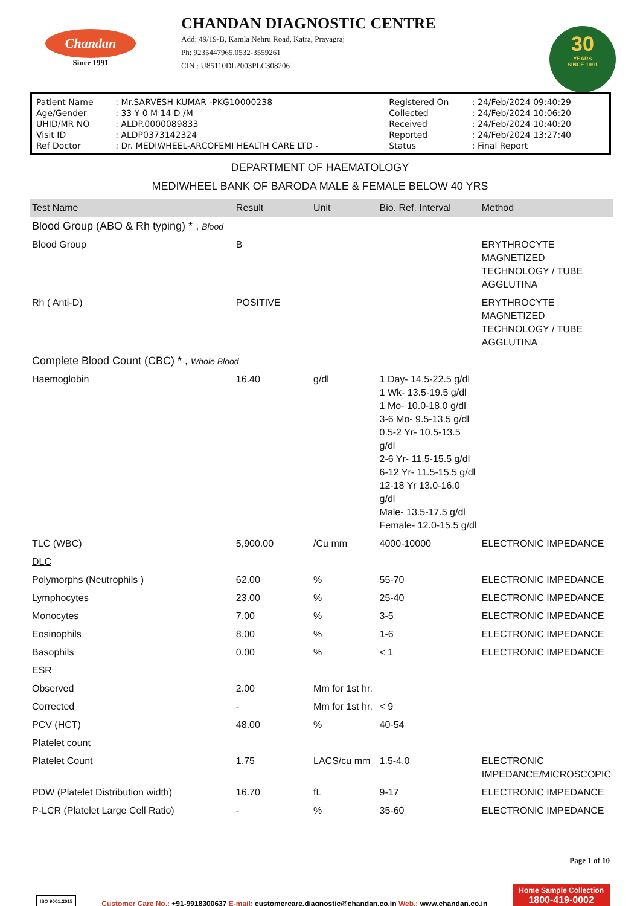Chandan
Since 1991
CHANDAN DIAGNOSTIC CENTRE
Add: 49/19-B, Kamla Nehru Road, Katra, Prayagraj
Ph: 9235447965,0532-3559261
CIN : U85110DL2003PLC308206
30
YEARS
SINCE 1991
| Patient Name | : Mr.SARVESH KUMAR -PKG10000238 | Registered On | : 24/Feb/2024 09:40:29 |
| Age/Gender | : 33 Y 0 M 14 D /M | Collected | : 24/Feb/2024 10:06:20 |
| UHID/MR NO | : ALDP.0000089833 | Received | : 24/Feb/2024 10:40:20 |
| Visit ID | : ALDP0373142324 | Reported | : 24/Feb/2024 13:27:40 |
| Ref Doctor | : Dr. MEDIWHEEL-ARCOFEMI HEALTH CARE LTD - | Status | : Final Report |
DEPARTMENT OF HAEMATOLOGY
MEDIWHEEL BANK OF BARODA MALE & FEMALE BELOW 40 YRS
| Test Name | Result | Unit | Bio. Ref. Interval | Method |
| --- | --- | --- | --- | --- |
| Blood Group (ABO & Rh typing) * , Blood | | | | |
| Blood Group | B | | | ERYTHROCYTE MAGNETIZED TECHNOLOGY / TUBE AGGLUTINA |
| Rh ( Anti-D) | POSITIVE | | | ERYTHROCYTE MAGNETIZED TECHNOLOGY / TUBE AGGLUTINA |
| Complete Blood Count (CBC) * , Whole Blood | | | | |
| Haemoglobin | 16.40 | g/dl | 1 Day- 14.5-22.5 g/dl 1 Wk- 13.5-19.5 g/dl 1 Mo- 10.0-18.0 g/dl 3-6 Mo- 9.5-13.5 g/dl 0.5-2 Yr- 10.5-13.5 g/dl 2-6 Yr- 11.5-15.5 g/dl 6-12 Yr- 11.5-15.5 g/dl 12-18 Yr 13.0-16.0 g/dl Male- 13.5-17.5 g/dl Female- 12.0-15.5 g/dl | |
| TLC (WBC) | 5,900.00 | /Cu mm | 4000-10000 | ELECTRONIC IMPEDANCE |
| DLC | | | | |
| Polymorphs (Neutrophils ) | 62.00 | % | 55-70 | ELECTRONIC IMPEDANCE |
| Lymphocytes | 23.00 | % | 25-40 | ELECTRONIC IMPEDANCE |
| Monocytes | 7.00 | % | 3-5 | ELECTRONIC IMPEDANCE |
| Eosinophils | 8.00 | % | 1-6 | ELECTRONIC IMPEDANCE |
| Basophils | 0.00 | % | < 1 | ELECTRONIC IMPEDANCE |
| ESR | | | | |
| Observed | 2.00 | Mm for 1st hr. | | |
| Corrected | - | Mm for 1st hr. | < 9 | |
| PCV (HCT) | 48.00 | % | 40-54 | |
| Platelet count | | | | |
| Platelet Count | 1.75 | LACS/cu mm | 1.5-4.0 | ELECTRONIC IMPEDANCE/MICROSCOPIC |
| PDW (Platelet Distribution width) | 16.70 | fL | 9-17 | ELECTRONIC IMPEDANCE |
| P-LCR (Platelet Large Cell Ratio) | - | % | 35-60 | ELECTRONIC IMPEDANCE |
Page 1 of 10
ISO 9001:2015
Customer Care No.: +91-9918300637 E-mail: customercare.diagnostic@chandan.co.in Web.: www.chandan.co.in
Home Sample Collection
1800-419-0002